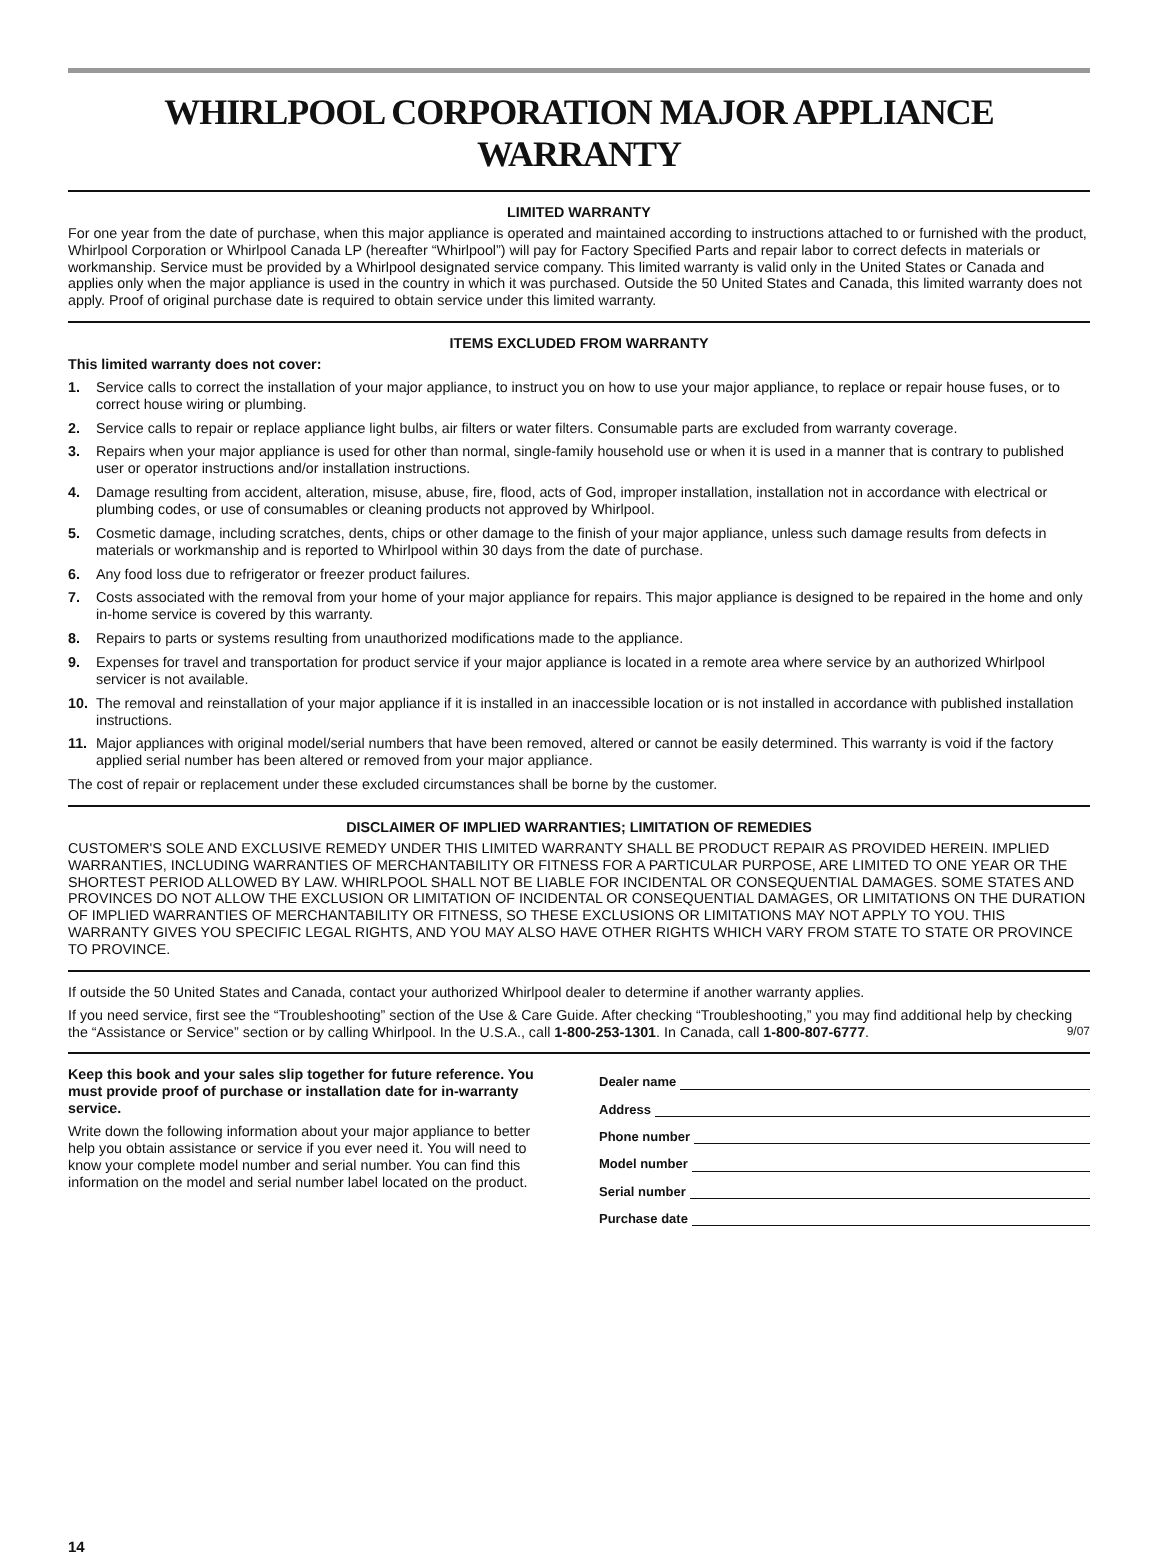WHIRLPOOL CORPORATION MAJOR APPLIANCE WARRANTY
LIMITED WARRANTY
For one year from the date of purchase, when this major appliance is operated and maintained according to instructions attached to or furnished with the product, Whirlpool Corporation or Whirlpool Canada LP (hereafter “Whirlpool”) will pay for Factory Specified Parts and repair labor to correct defects in materials or workmanship. Service must be provided by a Whirlpool designated service company. This limited warranty is valid only in the United States or Canada and applies only when the major appliance is used in the country in which it was purchased. Outside the 50 United States and Canada, this limited warranty does not apply. Proof of original purchase date is required to obtain service under this limited warranty.
ITEMS EXCLUDED FROM WARRANTY
This limited warranty does not cover:
1. Service calls to correct the installation of your major appliance, to instruct you on how to use your major appliance, to replace or repair house fuses, or to correct house wiring or plumbing.
2. Service calls to repair or replace appliance light bulbs, air filters or water filters. Consumable parts are excluded from warranty coverage.
3. Repairs when your major appliance is used for other than normal, single-family household use or when it is used in a manner that is contrary to published user or operator instructions and/or installation instructions.
4. Damage resulting from accident, alteration, misuse, abuse, fire, flood, acts of God, improper installation, installation not in accordance with electrical or plumbing codes, or use of consumables or cleaning products not approved by Whirlpool.
5. Cosmetic damage, including scratches, dents, chips or other damage to the finish of your major appliance, unless such damage results from defects in materials or workmanship and is reported to Whirlpool within 30 days from the date of purchase.
6. Any food loss due to refrigerator or freezer product failures.
7. Costs associated with the removal from your home of your major appliance for repairs. This major appliance is designed to be repaired in the home and only in-home service is covered by this warranty.
8. Repairs to parts or systems resulting from unauthorized modifications made to the appliance.
9. Expenses for travel and transportation for product service if your major appliance is located in a remote area where service by an authorized Whirlpool servicer is not available.
10. The removal and reinstallation of your major appliance if it is installed in an inaccessible location or is not installed in accordance with published installation instructions.
11. Major appliances with original model/serial numbers that have been removed, altered or cannot be easily determined. This warranty is void if the factory applied serial number has been altered or removed from your major appliance.
The cost of repair or replacement under these excluded circumstances shall be borne by the customer.
DISCLAIMER OF IMPLIED WARRANTIES; LIMITATION OF REMEDIES
CUSTOMER'S SOLE AND EXCLUSIVE REMEDY UNDER THIS LIMITED WARRANTY SHALL BE PRODUCT REPAIR AS PROVIDED HEREIN. IMPLIED WARRANTIES, INCLUDING WARRANTIES OF MERCHANTABILITY OR FITNESS FOR A PARTICULAR PURPOSE, ARE LIMITED TO ONE YEAR OR THE SHORTEST PERIOD ALLOWED BY LAW. WHIRLPOOL SHALL NOT BE LIABLE FOR INCIDENTAL OR CONSEQUENTIAL DAMAGES. SOME STATES AND PROVINCES DO NOT ALLOW THE EXCLUSION OR LIMITATION OF INCIDENTAL OR CONSEQUENTIAL DAMAGES, OR LIMITATIONS ON THE DURATION OF IMPLIED WARRANTIES OF MERCHANTABILITY OR FITNESS, SO THESE EXCLUSIONS OR LIMITATIONS MAY NOT APPLY TO YOU. THIS WARRANTY GIVES YOU SPECIFIC LEGAL RIGHTS, AND YOU MAY ALSO HAVE OTHER RIGHTS WHICH VARY FROM STATE TO STATE OR PROVINCE TO PROVINCE.
If outside the 50 United States and Canada, contact your authorized Whirlpool dealer to determine if another warranty applies.
If you need service, first see the “Troubleshooting” section of the Use & Care Guide. After checking “Troubleshooting,” you may find additional help by checking the “Assistance or Service” section or by calling Whirlpool. In the U.S.A., call 1-800-253-1301. In Canada, call 1-800-807-6777. 9/07
Keep this book and your sales slip together for future reference. You must provide proof of purchase or installation date for in-warranty service.
Write down the following information about your major appliance to better help you obtain assistance or service if you ever need it. You will need to know your complete model number and serial number. You can find this information on the model and serial number label located on the product.
Dealer name
Address
Phone number
Model number
Serial number
Purchase date
14